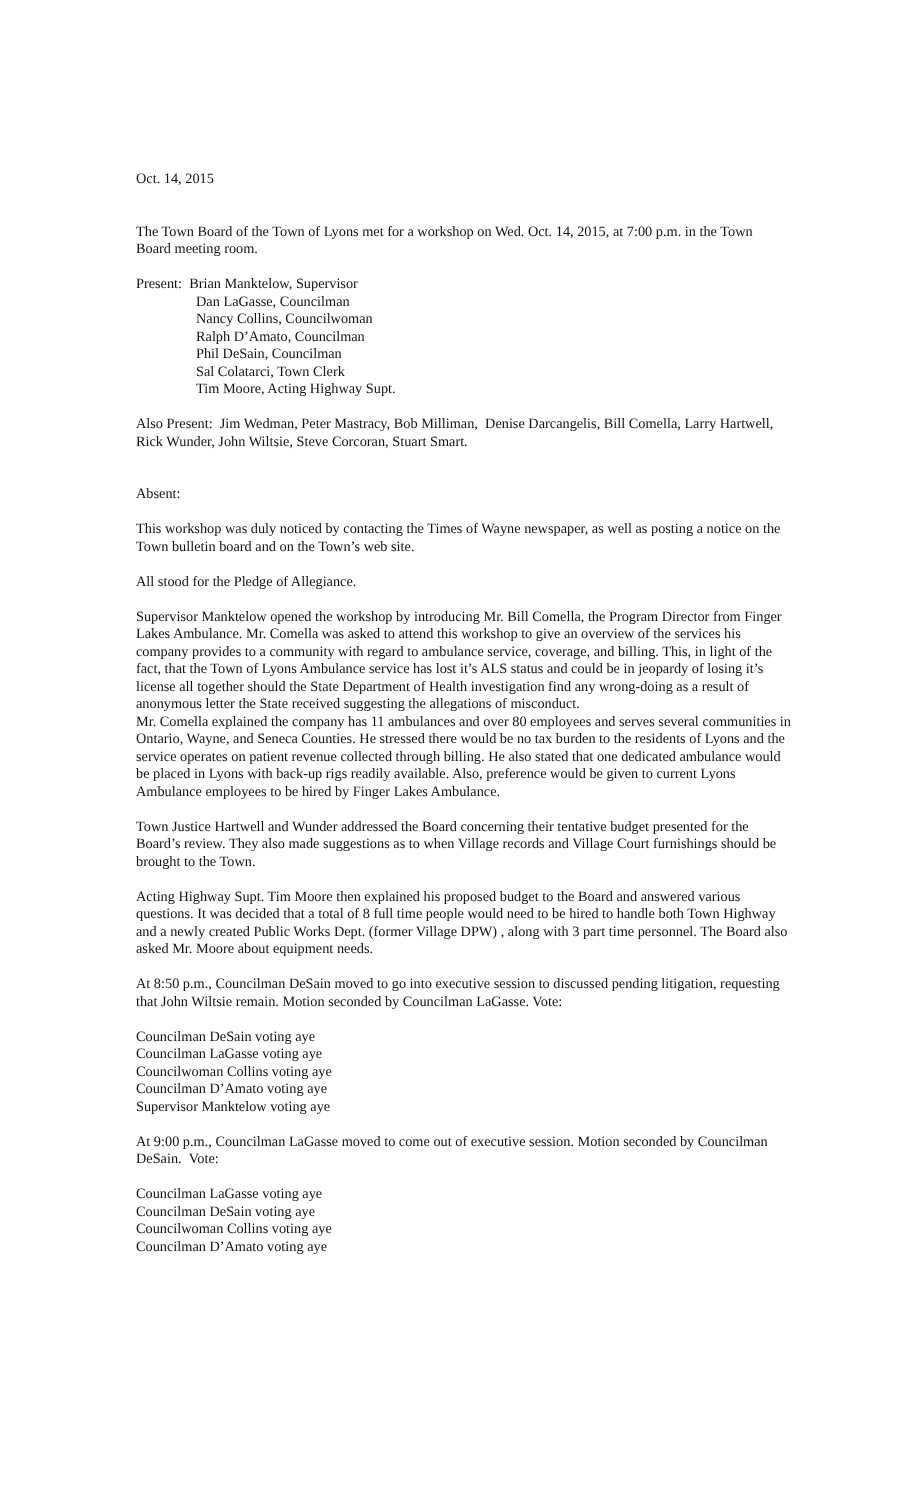Oct. 14, 2015
The Town Board of the Town of Lyons met for a workshop on Wed. Oct. 14, 2015, at 7:00 p.m. in the Town Board meeting room.
Present: Brian Manktelow, Supervisor
Dan LaGasse, Councilman
Nancy Collins, Councilwoman
Ralph D’Amato, Councilman
Phil DeSain, Councilman
Sal Colatarci, Town Clerk
Tim Moore, Acting Highway Supt.
Also Present: Jim Wedman, Peter Mastracy, Bob Milliman, Denise Darcangelis, Bill Comella, Larry Hartwell, Rick Wunder, John Wiltsie, Steve Corcoran, Stuart Smart.
Absent:
This workshop was duly noticed by contacting the Times of Wayne newspaper, as well as posting a notice on the Town bulletin board and on the Town’s web site.
All stood for the Pledge of Allegiance.
Supervisor Manktelow opened the workshop by introducing Mr. Bill Comella, the Program Director from Finger Lakes Ambulance. Mr. Comella was asked to attend this workshop to give an overview of the services his company provides to a community with regard to ambulance service, coverage, and billing. This, in light of the fact, that the Town of Lyons Ambulance service has lost it’s ALS status and could be in jeopardy of losing it’s license all together should the State Department of Health investigation find any wrong-doing as a result of anonymous letter the State received suggesting the allegations of misconduct.
Mr. Comella explained the company has 11 ambulances and over 80 employees and serves several communities in Ontario, Wayne, and Seneca Counties. He stressed there would be no tax burden to the residents of Lyons and the service operates on patient revenue collected through billing. He also stated that one dedicated ambulance would be placed in Lyons with back-up rigs readily available. Also, preference would be given to current Lyons Ambulance employees to be hired by Finger Lakes Ambulance.
Town Justice Hartwell and Wunder addressed the Board concerning their tentative budget presented for the Board’s review. They also made suggestions as to when Village records and Village Court furnishings should be brought to the Town.
Acting Highway Supt. Tim Moore then explained his proposed budget to the Board and answered various questions. It was decided that a total of 8 full time people would need to be hired to handle both Town Highway and a newly created Public Works Dept. (former Village DPW) , along with 3 part time personnel. The Board also asked Mr. Moore about equipment needs.
At 8:50 p.m., Councilman DeSain moved to go into executive session to discussed pending litigation, requesting that John Wiltsie remain. Motion seconded by Councilman LaGasse. Vote:
Councilman DeSain voting aye
Councilman LaGasse voting aye
Councilwoman Collins voting aye
Councilman D’Amato voting aye
Supervisor Manktelow voting aye
At 9:00 p.m., Councilman LaGasse moved to come out of executive session. Motion seconded by Councilman DeSain. Vote:
Councilman LaGasse voting aye
Councilman DeSain voting aye
Councilwoman Collins voting aye
Councilman D’Amato voting aye